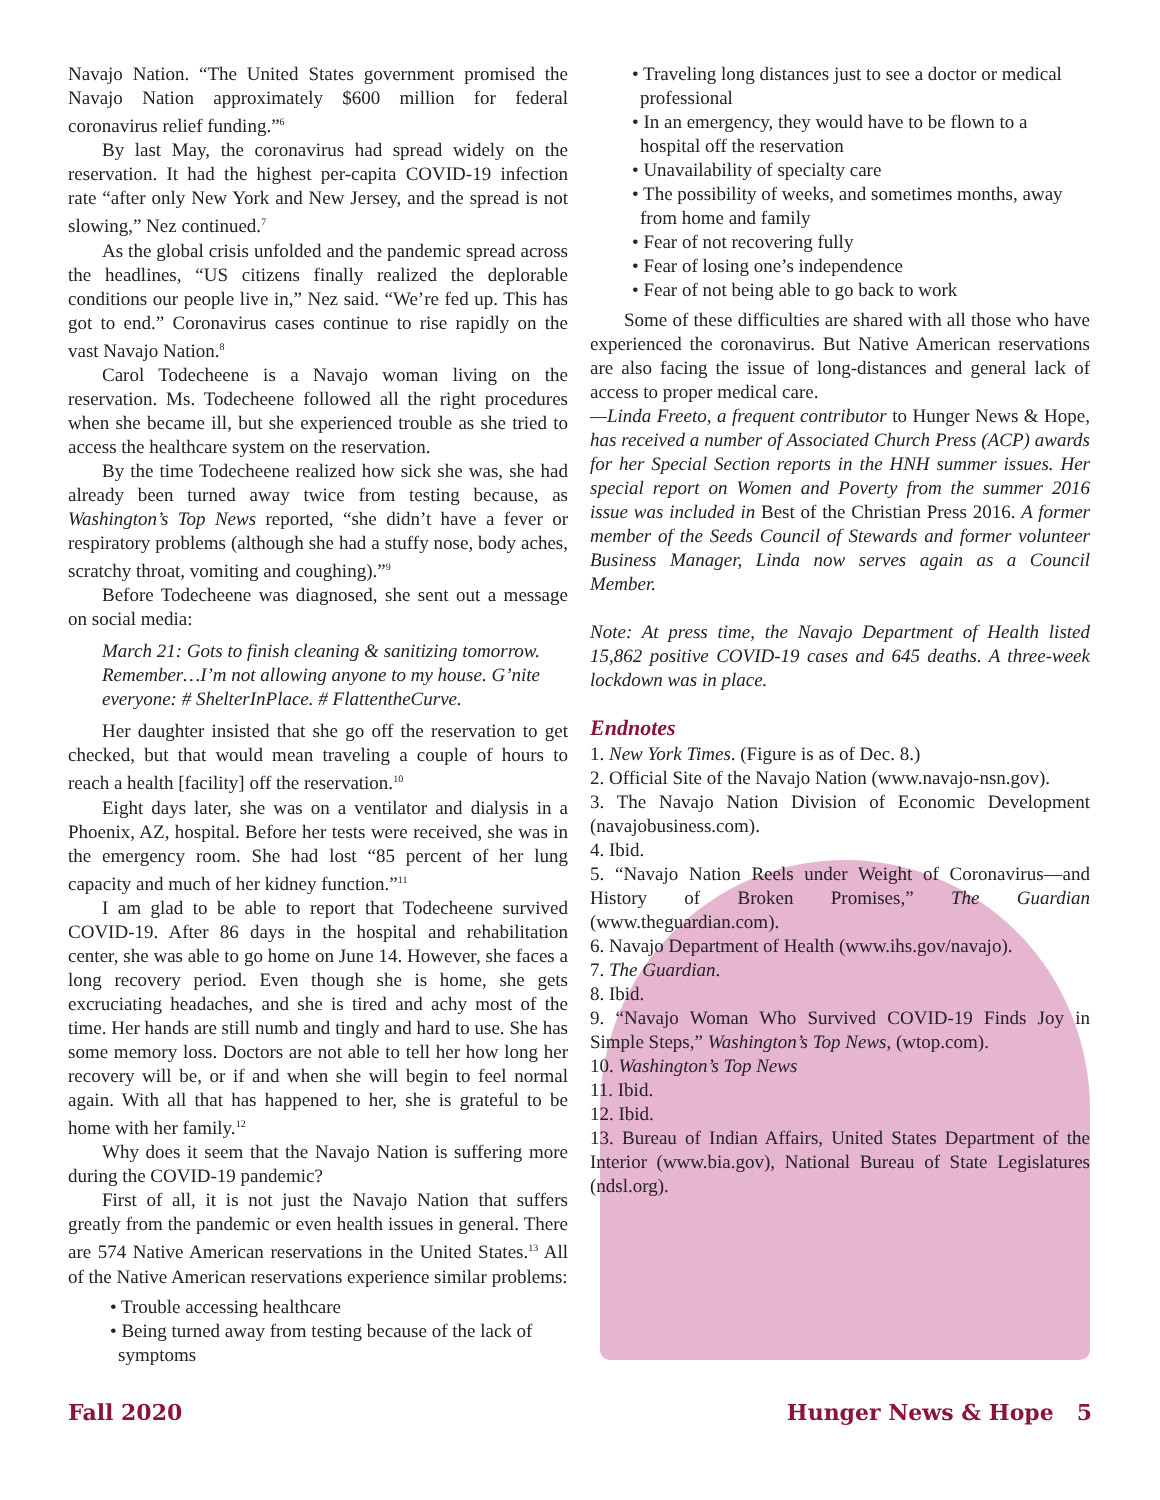Navajo Nation. “The United States government promised the Navajo Nation approximately $600 million for federal coronavirus relief funding.”<sup>6</sup>
By last May, the coronavirus had spread widely on the reservation. It had the highest per-capita COVID-19 infection rate “after only New York and New Jersey, and the spread is not slowing,” Nez continued.<sup>7</sup>
As the global crisis unfolded and the pandemic spread across the headlines, “US citizens finally realized the deplorable conditions our people live in,” Nez said. “We’re fed up. This has got to end.” Coronavirus cases continue to rise rapidly on the vast Navajo Nation.<sup>8</sup>
Carol Todecheene is a Navajo woman living on the reservation. Ms. Todecheene followed all the right procedures when she became ill, but she experienced trouble as she tried to access the healthcare system on the reservation.
By the time Todecheene realized how sick she was, she had already been turned away twice from testing because, as Washington’s Top News reported, “she didn’t have a fever or respiratory problems (although she had a stuffy nose, body aches, scratchy throat, vomiting and coughing).”<sup>9</sup>
Before Todecheene was diagnosed, she sent out a message on social media:
March 21: Gots to finish cleaning & sanitizing tomorrow. Remember…I’m not allowing anyone to my house. G’nite everyone: # ShelterInPlace. # FlattentheCurve.
Her daughter insisted that she go off the reservation to get checked, but that would mean traveling a couple of hours to reach a health [facility] off the reservation.<sup>10</sup>
Eight days later, she was on a ventilator and dialysis in a Phoenix, AZ, hospital. Before her tests were received, she was in the emergency room. She had lost “85 percent of her lung capacity and much of her kidney function.”<sup>11</sup>
I am glad to be able to report that Todecheene survived COVID-19. After 86 days in the hospital and rehabilitation center, she was able to go home on June 14. However, she faces a long recovery period. Even though she is home, she gets excruciating headaches, and she is tired and achy most of the time. Her hands are still numb and tingly and hard to use. She has some memory loss. Doctors are not able to tell her how long her recovery will be, or if and when she will begin to feel normal again. With all that has happened to her, she is grateful to be home with her family.<sup>12</sup>
Why does it seem that the Navajo Nation is suffering more during the COVID-19 pandemic?
First of all, it is not just the Navajo Nation that suffers greatly from the pandemic or even health issues in general. There are 574 Native American reservations in the United States.<sup>13</sup> All of the Native American reservations experience similar problems:
• Trouble accessing healthcare
• Being turned away from testing because of the lack of symptoms
• Traveling long distances just to see a doctor or medical professional
• In an emergency, they would have to be flown to a hospital off the reservation
• Unavailability of specialty care
• The possibility of weeks, and sometimes months, away from home and family
• Fear of not recovering fully
• Fear of losing one’s independence
• Fear of not being able to go back to work
Some of these difficulties are shared with all those who have experienced the coronavirus. But Native American reservations are also facing the issue of long-distances and general lack of access to proper medical care.
—Linda Freeto, a frequent contributor to Hunger News & Hope, has received a number of Associated Church Press (ACP) awards for her Special Section reports in the HNH summer issues. Her special report on Women and Poverty from the summer 2016 issue was included in Best of the Christian Press 2016. A former member of the Seeds Council of Stewards and former volunteer Business Manager, Linda now serves again as a Council Member.
Note: At press time, the Navajo Department of Health listed 15,862 positive COVID-19 cases and 645 deaths. A three-week lockdown was in place.
Endnotes
1. New York Times. (Figure is as of Dec. 8.)
2. Official Site of the Navajo Nation (www.navajo-nsn.gov).
3. The Navajo Nation Division of Economic Development (navajobusiness.com).
4. Ibid.
5. “Navajo Nation Reels under Weight of Coronavirus—and History of Broken Promises,” The Guardian (www.theguardian.com).
6. Navajo Department of Health (www.ihs.gov/navajo).
7. The Guardian.
8. Ibid.
9. “Navajo Woman Who Survived COVID-19 Finds Joy in Simple Steps,” Washington’s Top News, (wtop.com).
10. Washington’s Top News
11. Ibid.
12. Ibid.
13. Bureau of Indian Affairs, United States Department of the Interior (www.bia.gov), National Bureau of State Legislatures (ndsl.org).
Fall 2020 Hunger News & Hope 5